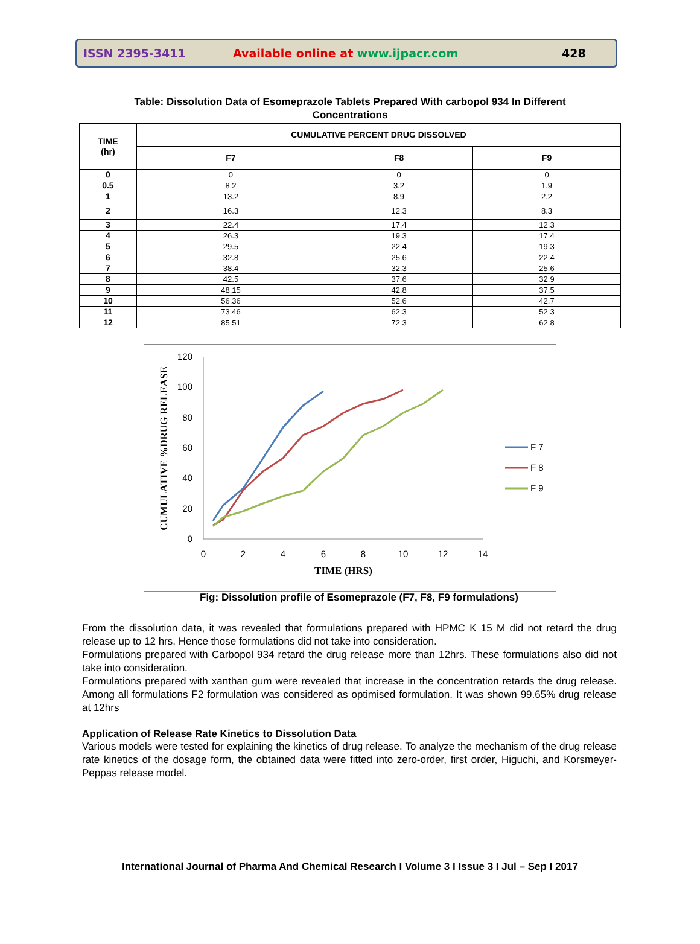ISSN 2395-3411 Available online at www.ijpacr.com 428
Table: Dissolution Data of Esomeprazole Tablets Prepared With carbopol 934 In Different
Concentrations
| TIME (hr) | CUMULATIVE PERCENT DRUG DISSOLVED | | |
| --- | --- | --- | --- |
| | F7 | F8 | F9 |
| 0 | 0 | 0 | 0 |
| 0.5 | 8.2 | 3.2 | 1.9 |
| 1 | 13.2 | 8.9 | 2.2 |
| 2 | 16.3 | 12.3 | 8.3 |
| 3 | 22.4 | 17.4 | 12.3 |
| 4 | 26.3 | 19.3 | 17.4 |
| 5 | 29.5 | 22.4 | 19.3 |
| 6 | 32.8 | 25.6 | 22.4 |
| 7 | 38.4 | 32.3 | 25.6 |
| 8 | 42.5 | 37.6 | 32.9 |
| 9 | 48.15 | 42.8 | 37.5 |
| 10 | 56.36 | 52.6 | 42.7 |
| 11 | 73.46 | 62.3 | 52.3 |
| 12 | 85.51 | 72.3 | 62.8 |
0
20
40
60
80
100
120
0
2
4
6
8
10
12
14
TIME (HRS)
CUMULATIVE %DRUG RELEASE
F 7
F 8
F 9
Fig: Dissolution profile of Esomeprazole (F7, F8, F9 formulations)
From the dissolution data, it was revealed that formulations prepared with HPMC K 15 M did not retard the drug release up to 12 hrs. Hence those formulations did not take into consideration.
Formulations prepared with Carbopol 934 retard the drug release more than 12hrs. These formulations also did not take into consideration.
Formulations prepared with xanthan gum were revealed that increase in the concentration retards the drug release. Among all formulations F2 formulation was considered as optimised formulation. It was shown 99.65% drug release at 12hrs
Application of Release Rate Kinetics to Dissolution Data
Various models were tested for explaining the kinetics of drug release. To analyze the mechanism of the drug release rate kinetics of the dosage form, the obtained data were fitted into zero-order, first order, Higuchi, and Korsmeyer-Peppas release model.
International Journal of Pharma And Chemical Research I Volume 3 I Issue 3 I Jul – Sep I 2017